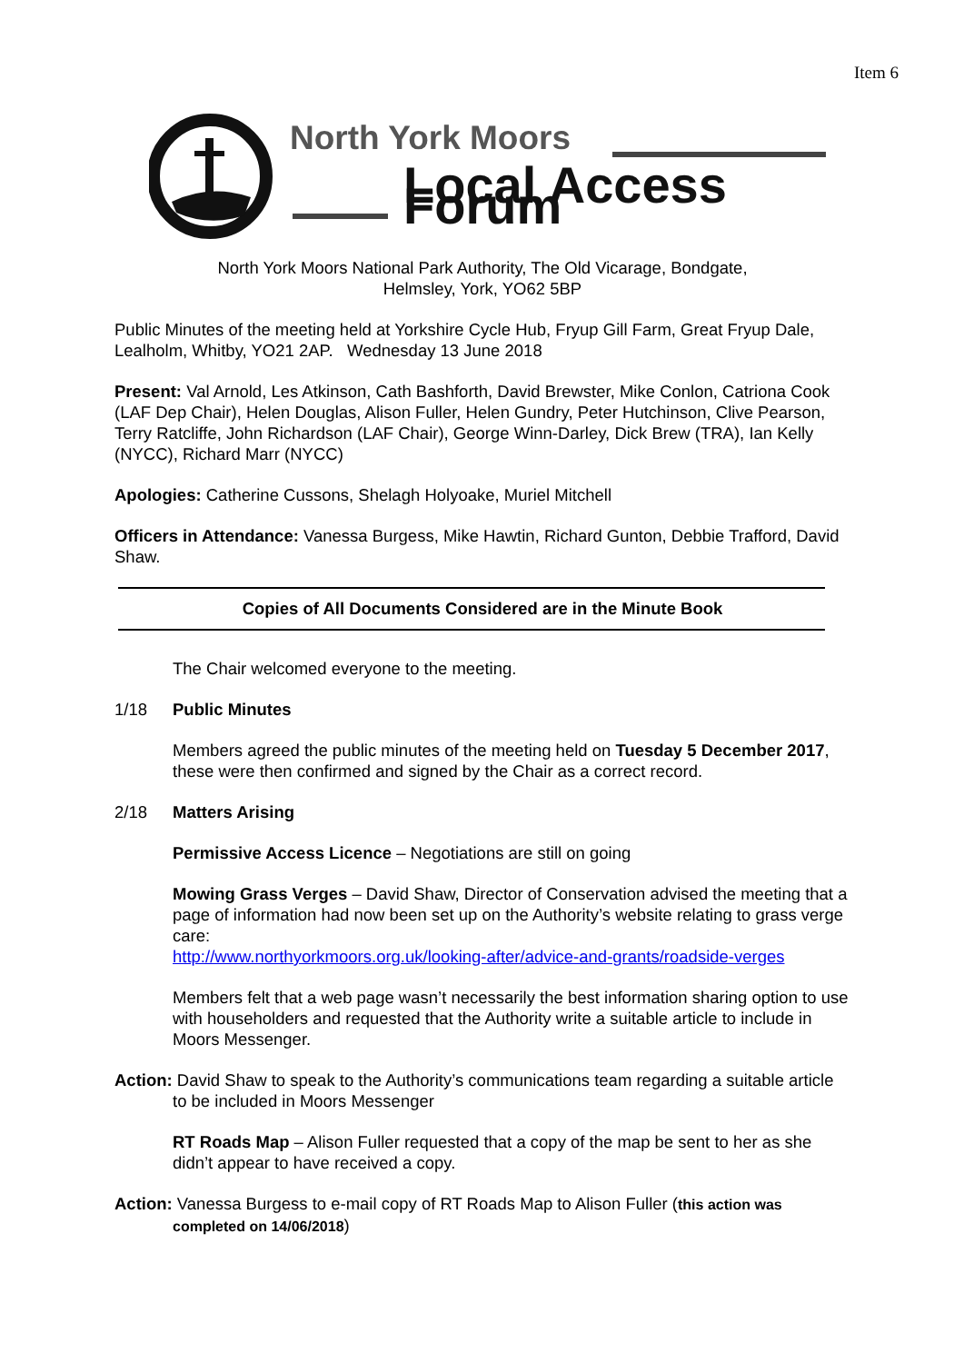Item 6
North York Moors
Local Access Forum
North York Moors National Park Authority, The Old Vicarage, Bondgate,
Helmsley, York, YO62 5BP
Public Minutes of the meeting held at Yorkshire Cycle Hub, Fryup Gill Farm, Great Fryup Dale, Lealholm, Whitby, YO21 2AP. Wednesday 13 June 2018
Present: Val Arnold, Les Atkinson, Cath Bashforth, David Brewster, Mike Conlon, Catriona Cook (LAF Dep Chair), Helen Douglas, Alison Fuller, Helen Gundry, Peter Hutchinson, Clive Pearson, Terry Ratcliffe, John Richardson (LAF Chair), George Winn-Darley, Dick Brew (TRA), Ian Kelly (NYCC), Richard Marr (NYCC)
Apologies: Catherine Cussons, Shelagh Holyoake, Muriel Mitchell
Officers in Attendance: Vanessa Burgess, Mike Hawtin, Richard Gunton, Debbie Trafford, David Shaw.
Copies of All Documents Considered are in the Minute Book
The Chair welcomed everyone to the meeting.
1/18 Public Minutes
Members agreed the public minutes of the meeting held on Tuesday 5 December 2017, these were then confirmed and signed by the Chair as a correct record.
2/18 Matters Arising
Permissive Access Licence – Negotiations are still on going
Mowing Grass Verges – David Shaw, Director of Conservation advised the meeting that a page of information had now been set up on the Authority’s website relating to grass verge care:
http://www.northyorkmoors.org.uk/looking-after/advice-and-grants/roadside-verges
Members felt that a web page wasn’t necessarily the best information sharing option to use with householders and requested that the Authority write a suitable article to include in Moors Messenger.
Action: David Shaw to speak to the Authority’s communications team regarding a suitable article to be included in Moors Messenger
RT Roads Map – Alison Fuller requested that a copy of the map be sent to her as she didn’t appear to have received a copy.
Action: Vanessa Burgess to e-mail copy of RT Roads Map to Alison Fuller (this action was completed on 14/06/2018)